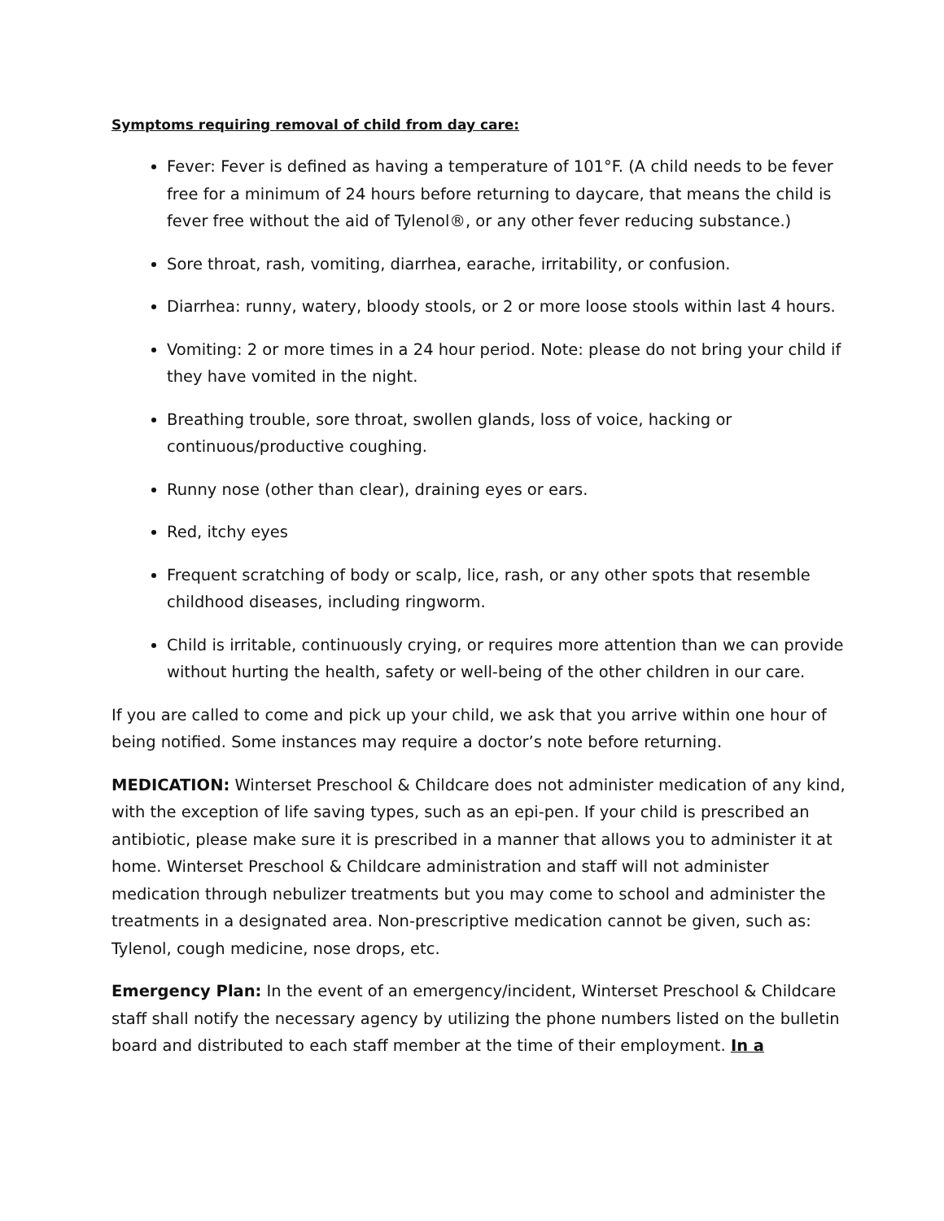Symptoms requiring removal of child from day care:
Fever: Fever is defined as having a temperature of 101°F. (A child needs to be fever free for a minimum of 24 hours before returning to daycare, that means the child is fever free without the aid of Tylenol®, or any other fever reducing substance.)
Sore throat, rash, vomiting, diarrhea, earache, irritability, or confusion.
Diarrhea: runny, watery, bloody stools, or 2 or more loose stools within last 4 hours.
Vomiting: 2 or more times in a 24 hour period. Note: please do not bring your child if they have vomited in the night.
Breathing trouble, sore throat, swollen glands, loss of voice, hacking or continuous/productive coughing.
Runny nose (other than clear), draining eyes or ears.
Red, itchy eyes
Frequent scratching of body or scalp, lice, rash, or any other spots that resemble childhood diseases, including ringworm.
Child is irritable, continuously crying, or requires more attention than we can provide without hurting the health, safety or well-being of the other children in our care.
If you are called to come and pick up your child, we ask that you arrive within one hour of being notified. Some instances may require a doctor’s note before returning.
MEDICATION: Winterset Preschool & Childcare does not administer medication of any kind, with the exception of life saving types, such as an epi-pen. If your child is prescribed an antibiotic, please make sure it is prescribed in a manner that allows you to administer it at home. Winterset Preschool & Childcare administration and staff will not administer medication through nebulizer treatments but you may come to school and administer the treatments in a designated area. Non-prescriptive medication cannot be given, such as: Tylenol, cough medicine, nose drops, etc.
Emergency Plan: In the event of an emergency/incident, Winterset Preschool & Childcare staff shall notify the necessary agency by utilizing the phone numbers listed on the bulletin board and distributed to each staff member at the time of their employment. In a